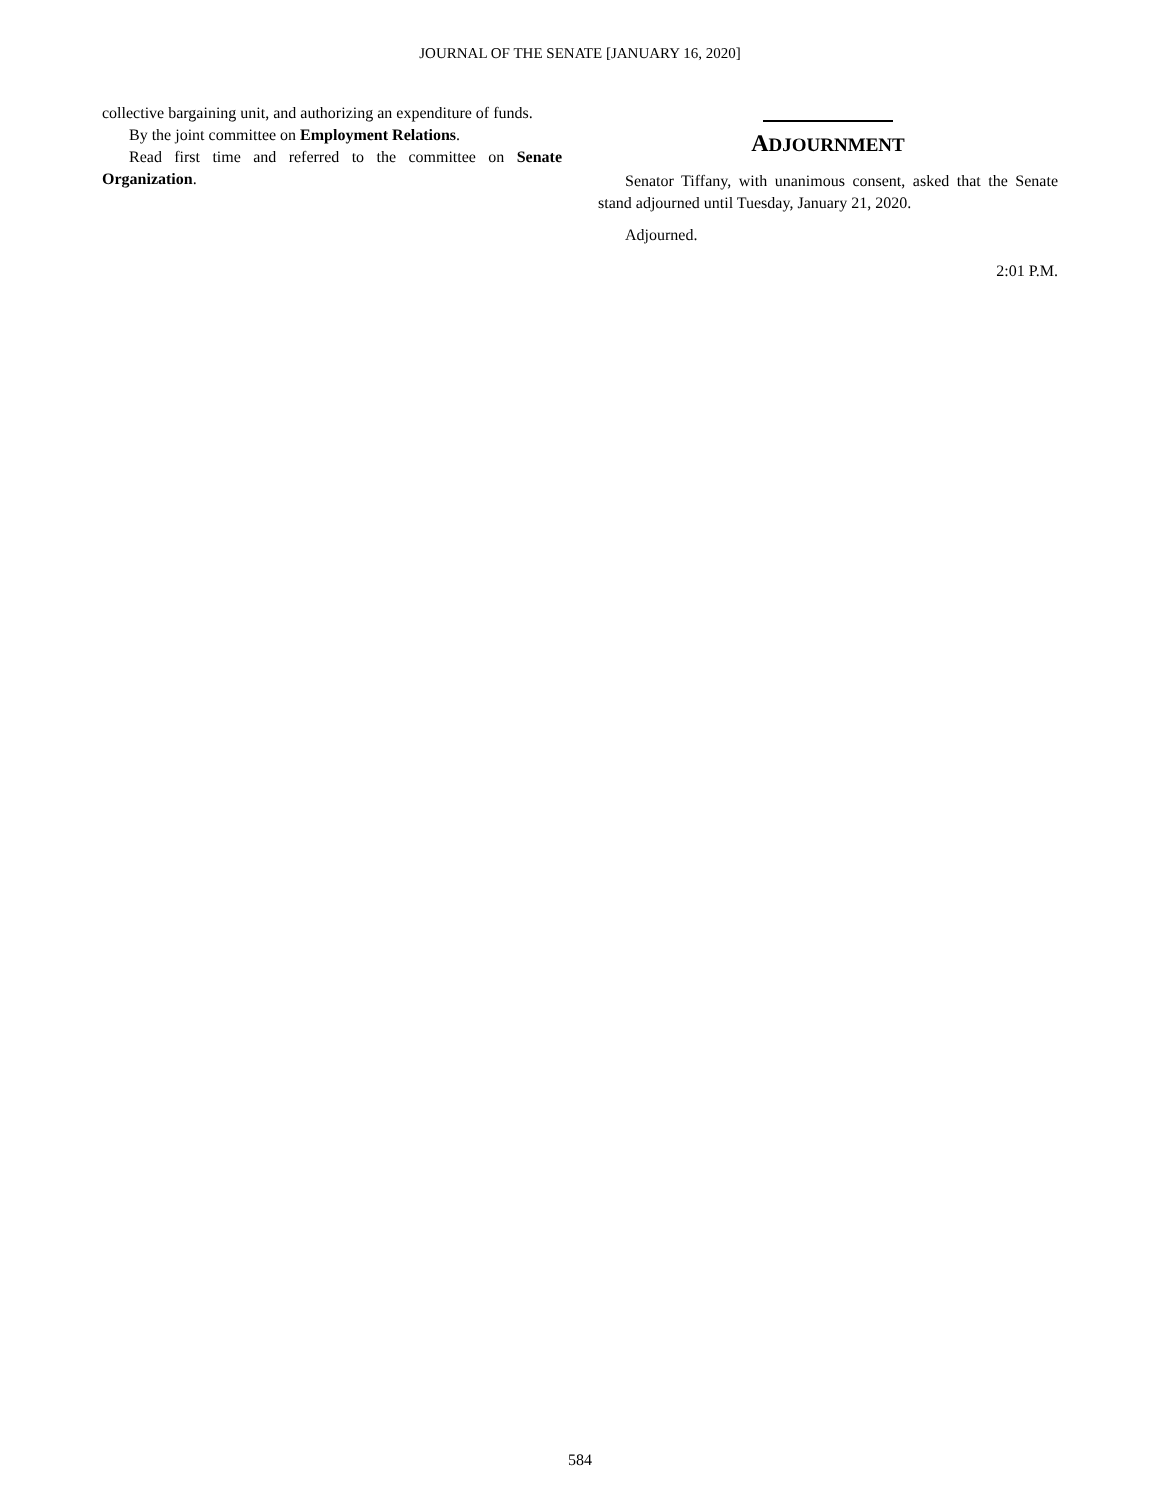JOURNAL OF THE SENATE [JANUARY 16, 2020]
collective bargaining unit, and authorizing an expenditure of funds.
By the joint committee on Employment Relations.
Read first time and referred to the committee on Senate Organization.
ADJOURNMENT
Senator Tiffany, with unanimous consent, asked that the Senate stand adjourned until Tuesday, January 21, 2020.
Adjourned.
2:01 P.M.
584